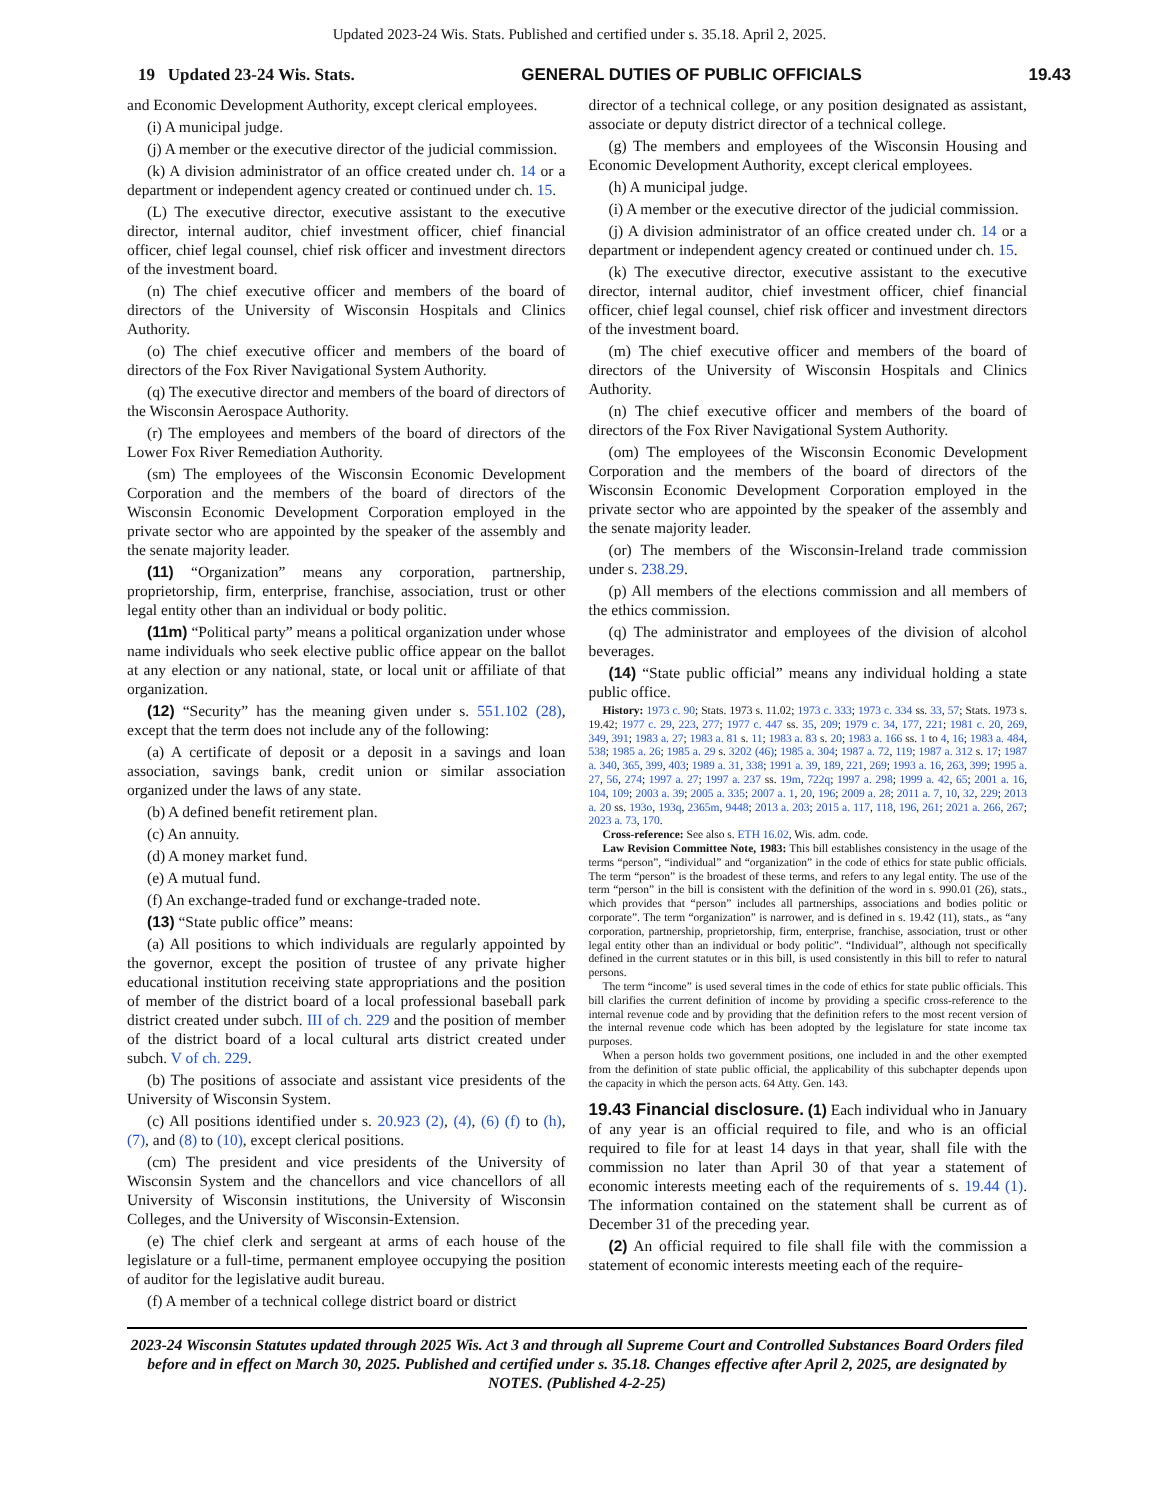Updated 2023-24 Wis. Stats. Published and certified under s. 35.18. April 2, 2025.
19 Updated 23-24 Wis. Stats. GENERAL DUTIES OF PUBLIC OFFICIALS 19.43
and Economic Development Authority, except clerical employees.
(i) A municipal judge.
(j) A member or the executive director of the judicial commission.
(k) A division administrator of an office created under ch. 14 or a department or independent agency created or continued under ch. 15.
(L) The executive director, executive assistant to the executive director, internal auditor, chief investment officer, chief financial officer, chief legal counsel, chief risk officer and investment directors of the investment board.
(n) The chief executive officer and members of the board of directors of the University of Wisconsin Hospitals and Clinics Authority.
(o) The chief executive officer and members of the board of directors of the Fox River Navigational System Authority.
(q) The executive director and members of the board of directors of the Wisconsin Aerospace Authority.
(r) The employees and members of the board of directors of the Lower Fox River Remediation Authority.
(sm) The employees of the Wisconsin Economic Development Corporation and the members of the board of directors of the Wisconsin Economic Development Corporation employed in the private sector who are appointed by the speaker of the assembly and the senate majority leader.
(11) “Organization” means any corporation, partnership, proprietorship, firm, enterprise, franchise, association, trust or other legal entity other than an individual or body politic.
(11m) “Political party” means a political organization under whose name individuals who seek elective public office appear on the ballot at any election or any national, state, or local unit or affiliate of that organization.
(12) “Security” has the meaning given under s. 551.102 (28), except that the term does not include any of the following:
(a) A certificate of deposit or a deposit in a savings and loan association, savings bank, credit union or similar association organized under the laws of any state.
(b) A defined benefit retirement plan.
(c) An annuity.
(d) A money market fund.
(e) A mutual fund.
(f) An exchange-traded fund or exchange-traded note.
(13) “State public office” means:
(a) All positions to which individuals are regularly appointed by the governor, except the position of trustee of any private higher educational institution receiving state appropriations and the position of member of the district board of a local professional baseball park district created under subch. III of ch. 229 and the position of member of the district board of a local cultural arts district created under subch. V of ch. 229.
(b) The positions of associate and assistant vice presidents of the University of Wisconsin System.
(c) All positions identified under s. 20.923 (2), (4), (6) (f) to (h), (7), and (8) to (10), except clerical positions.
(cm) The president and vice presidents of the University of Wisconsin System and the chancellors and vice chancellors of all University of Wisconsin institutions, the University of Wisconsin Colleges, and the University of Wisconsin-Extension.
(e) The chief clerk and sergeant at arms of each house of the legislature or a full-time, permanent employee occupying the position of auditor for the legislative audit bureau.
(f) A member of a technical college district board or district
director of a technical college, or any position designated as assistant, associate or deputy district director of a technical college.
(g) The members and employees of the Wisconsin Housing and Economic Development Authority, except clerical employees.
(h) A municipal judge.
(i) A member or the executive director of the judicial commission.
(j) A division administrator of an office created under ch. 14 or a department or independent agency created or continued under ch. 15.
(k) The executive director, executive assistant to the executive director, internal auditor, chief investment officer, chief financial officer, chief legal counsel, chief risk officer and investment directors of the investment board.
(m) The chief executive officer and members of the board of directors of the University of Wisconsin Hospitals and Clinics Authority.
(n) The chief executive officer and members of the board of directors of the Fox River Navigational System Authority.
(om) The employees of the Wisconsin Economic Development Corporation and the members of the board of directors of the Wisconsin Economic Development Corporation employed in the private sector who are appointed by the speaker of the assembly and the senate majority leader.
(or) The members of the Wisconsin-Ireland trade commission under s. 238.29.
(p) All members of the elections commission and all members of the ethics commission.
(q) The administrator and employees of the division of alcohol beverages.
(14) “State public official” means any individual holding a state public office.
History: 1973 c. 90; Stats. 1973 s. 11.02; 1973 c. 333; 1973 c. 334 ss. 33, 57; Stats. 1973 s. 19.42; 1977 c. 29, 223, 277; 1977 c. 447 ss. 35, 209; 1979 c. 34, 177, 221; 1981 c. 20, 269, 349, 391; 1983 a. 27; 1983 a. 81 s. 11; 1983 a. 83 s. 20; 1983 a. 166 ss. 1 to 4, 16; 1983 a. 484, 538; 1985 a. 26; 1985 a. 29 s. 3202 (46); 1985 a. 304; 1987 a. 72, 119; 1987 a. 312 s. 17; 1987 a. 340, 365, 399, 403; 1989 a. 31, 338; 1991 a. 39, 189, 221, 269; 1993 a. 16, 263, 399; 1995 a. 27, 56, 274; 1997 a. 27; 1997 a. 237 ss. 19m, 722q; 1997 a. 298; 1999 a. 42, 65; 2001 a. 16, 104, 109; 2003 a. 39; 2005 a. 335; 2007 a. 1, 20, 196; 2009 a. 28; 2011 a. 7, 10, 32, 229; 2013 a. 20 ss. 193o, 193q, 2365m, 9448; 2013 a. 203; 2015 a. 117, 118, 196, 261; 2021 a. 266, 267; 2023 a. 73, 170.
Cross-reference: See also s. ETH 16.02, Wis. adm. code.
Law Revision Committee Note, 1983: This bill establishes consistency in the usage of the terms “person”, “individual” and “organization” in the code of ethics for state public officials. The term “person” is the broadest of these terms, and refers to any legal entity. The use of the term “person” in the bill is consistent with the definition of the word in s. 990.01 (26), stats., which provides that “person” includes all partnerships, associations and bodies politic or corporate”. The term “organization” is narrower, and is defined in s. 19.42 (11), stats., as “any corporation, partnership, proprietorship, firm, enterprise, franchise, association, trust or other legal entity other than an individual or body politic”. “Individual”, although not specifically defined in the current statutes or in this bill, is used consistently in this bill to refer to natural persons.
The term “income” is used several times in the code of ethics for state public officials. This bill clarifies the current definition of income by providing a specific cross-reference to the internal revenue code and by providing that the definition refers to the most recent version of the internal revenue code which has been adopted by the legislature for state income tax purposes.
When a person holds two government positions, one included in and the other exempted from the definition of state public official, the applicability of this subchapter depends upon the capacity in which the person acts. 64 Atty. Gen. 143.
19.43 Financial disclosure. (1) Each individual who in January of any year is an official required to file, and who is an official required to file for at least 14 days in that year, shall file with the commission no later than April 30 of that year a statement of economic interests meeting each of the requirements of s. 19.44 (1). The information contained on the statement shall be current as of December 31 of the preceding year.
(2) An official required to file shall file with the commission a statement of economic interests meeting each of the require-
2023-24 Wisconsin Statutes updated through 2025 Wis. Act 3 and through all Supreme Court and Controlled Substances Board Orders filed before and in effect on March 30, 2025. Published and certified under s. 35.18. Changes effective after April 2, 2025, are designated by NOTES. (Published 4-2-25)